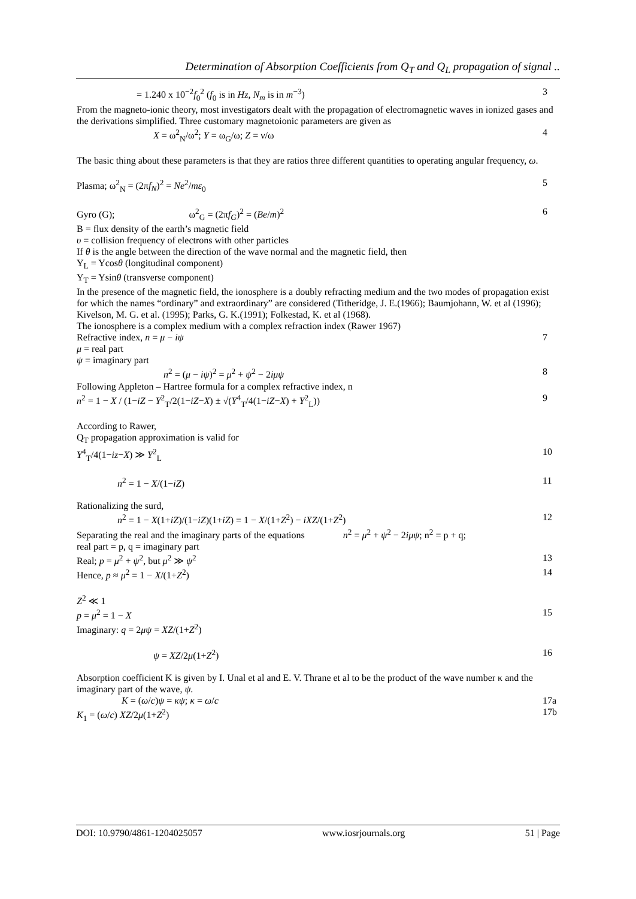Determination of Absorption Coefficients from Q<sub>T</sub> and Q<sub>L</sub> propagation of signal ..
= 1.240 x 10<sup>−2</sup>f<sub>0</sub><sup>2</sup> (f<sub>0</sub> is in Hz, N<sub>m</sub> is in m<sup>−3</sup>) 3
From the magneto-ionic theory, most investigators dealt with the propagation of electromagnetic waves in ionized gases and the derivations simplified. Three customary magnetoionic parameters are given as
X = ω<sup>2</sup><sub>N</sub>/ω<sup>2</sup>; Y = ω<sub>G</sub>/ω; Z = ν/ω 4
The basic thing about these parameters is that they are ratios three different quantities to operating angular frequency, ω.
Plasma; ω<sup>2</sup><sub>N</sub> = (2πf<sub>N</sub>)<sup>2</sup> = Ne<sup>2</sup>/mε<sub>0</sub> 5
Gyro (G); ω<sup>2</sup><sub>G</sub> = (2πf<sub>G</sub>)<sup>2</sup> = (Be/m)<sup>2</sup> 6
B = flux density of the earth’s magnetic field
υ = collision frequency of electrons with other particles
If θ is the angle between the direction of the wave normal and the magnetic field, then
Y<sub>L</sub> = Ycosθ (longitudinal component)
Y<sub>T</sub> = Ysinθ (transverse component)
In the presence of the magnetic field, the ionosphere is a doubly refracting medium and the two modes of propagation exist for which the names “ordinary” and extraordinary” are considered (Titheridge, J. E.(1966); Baumjohann, W. et al (1996); Kivelson, M. G. et al. (1995); Parks, G. K.(1991); Folkestad, K. et al (1968).
The ionosphere is a complex medium with a complex refraction index (Rawer 1967)
Refractive index, n = μ − iψ 7
μ = real part
ψ = imaginary part
n<sup>2</sup> = (μ − iψ)<sup>2</sup> = μ<sup>2</sup> + ψ<sup>2</sup> − 2iμψ 8
Following Appleton – Hartree formula for a complex refractive index, n
n<sup>2</sup> = 1 − X / (1−iZ − Y<sup>2</sup><sub>T</sub>/2(1−iZ−X) ± √(Y<sup>4</sup><sub>T</sub>/4(1−iZ−X) + Y<sup>2</sup><sub>L</sub>)) 9
According to Rawer,
Q<sub>T</sub> propagation approximation is valid for
Y<sup>4</sup><sub>T</sub>/4(1−iz−X) ≫ Y<sup>2</sup><sub>L</sub> 10
n<sup>2</sup> = 1 − X/(1−iZ) 11
Rationalizing the surd,
n<sup>2</sup> = 1 − X(1+iZ)/(1−iZ)(1+iZ) = 1 − X/(1+Z<sup>2</sup>) − iXZ/(1+Z<sup>2</sup>) 12
Separating the real and the imaginary parts of the equations n<sup>2</sup> = μ<sup>2</sup> + ψ<sup>2</sup> − 2iμψ; n<sup>2</sup> = p + q;
real part = p, q = imaginary part
Real; p = μ<sup>2</sup> + ψ<sup>2</sup>, but μ<sup>2</sup> ≫ ψ<sup>2</sup> 13
Hence, p ≈ μ<sup>2</sup> = 1 − X/(1+Z<sup>2</sup>) 14
Z<sup>2</sup> ≪ 1
p = μ<sup>2</sup> = 1 − X 15
Imaginary: q = 2μψ = XZ/(1+Z<sup>2</sup>)
ψ = XZ/2μ(1+Z<sup>2</sup>) 16
Absorption coefficient K is given by I. Unal et al and E. V. Thrane et al to be the product of the wave number κ and the imaginary part of the wave, ψ.
K = (ω/c)ψ = κψ; κ = ω/c 17a
K<sub>1</sub> = (ω/c) XZ/2μ(1+Z<sup>2</sup>) 17b
DOI: 10.9790/4861-1204025057 www.iosrjournals.org 51 | Page